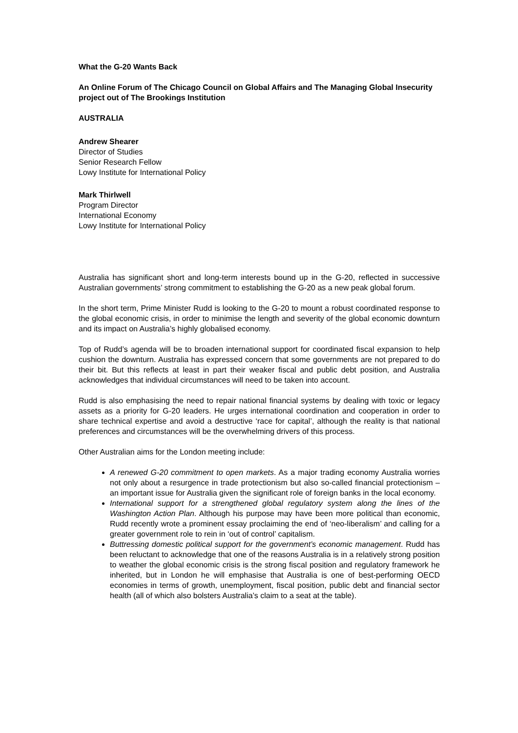What the G-20 Wants Back
An Online Forum of The Chicago Council on Global Affairs and The Managing Global Insecurity project out of The Brookings Institution
AUSTRALIA
Andrew Shearer
Director of Studies
Senior Research Fellow
Lowy Institute for International Policy
Mark Thirlwell
Program Director
International Economy
Lowy Institute for International Policy
Australia has significant short and long-term interests bound up in the G-20, reflected in successive Australian governments’ strong commitment to establishing the G-20 as a new peak global forum.
In the short term, Prime Minister Rudd is looking to the G-20 to mount a robust coordinated response to the global economic crisis, in order to minimise the length and severity of the global economic downturn and its impact on Australia’s highly globalised economy.
Top of Rudd’s agenda will be to broaden international support for coordinated fiscal expansion to help cushion the downturn. Australia has expressed concern that some governments are not prepared to do their bit. But this reflects at least in part their weaker fiscal and public debt position, and Australia acknowledges that individual circumstances will need to be taken into account.
Rudd is also emphasising the need to repair national financial systems by dealing with toxic or legacy assets as a priority for G-20 leaders. He urges international coordination and cooperation in order to share technical expertise and avoid a destructive ‘race for capital’, although the reality is that national preferences and circumstances will be the overwhelming drivers of this process.
Other Australian aims for the London meeting include:
A renewed G-20 commitment to open markets. As a major trading economy Australia worries not only about a resurgence in trade protectionism but also so-called financial protectionism – an important issue for Australia given the significant role of foreign banks in the local economy.
International support for a strengthened global regulatory system along the lines of the Washington Action Plan. Although his purpose may have been more political than economic, Rudd recently wrote a prominent essay proclaiming the end of ‘neo-liberalism’ and calling for a greater government role to rein in ‘out of control’ capitalism.
Buttressing domestic political support for the government’s economic management. Rudd has been reluctant to acknowledge that one of the reasons Australia is in a relatively strong position to weather the global economic crisis is the strong fiscal position and regulatory framework he inherited, but in London he will emphasise that Australia is one of best-performing OECD economies in terms of growth, unemployment, fiscal position, public debt and financial sector health (all of which also bolsters Australia’s claim to a seat at the table).